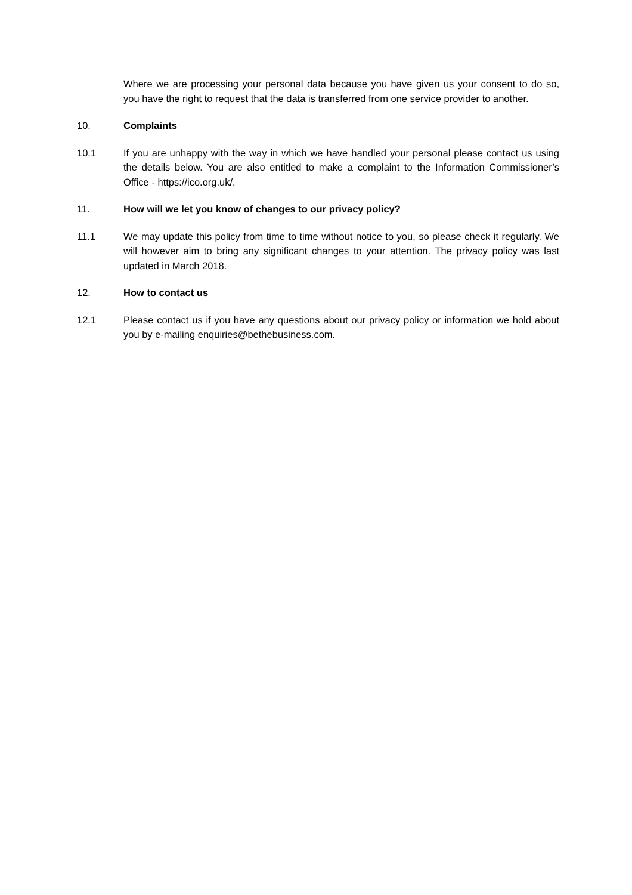Where we are processing your personal data because you have given us your consent to do so, you have the right to request that the data is transferred from one service provider to another.
10. Complaints
10.1 If you are unhappy with the way in which we have handled your personal please contact us using the details below. You are also entitled to make a complaint to the Information Commissioner’s Office - https://ico.org.uk/.
11. How will we let you know of changes to our privacy policy?
11.1 We may update this policy from time to time without notice to you, so please check it regularly. We will however aim to bring any significant changes to your attention. The privacy policy was last updated in March 2018.
12. How to contact us
12.1 Please contact us if you have any questions about our privacy policy or information we hold about you by e-mailing enquiries@bethebusiness.com.